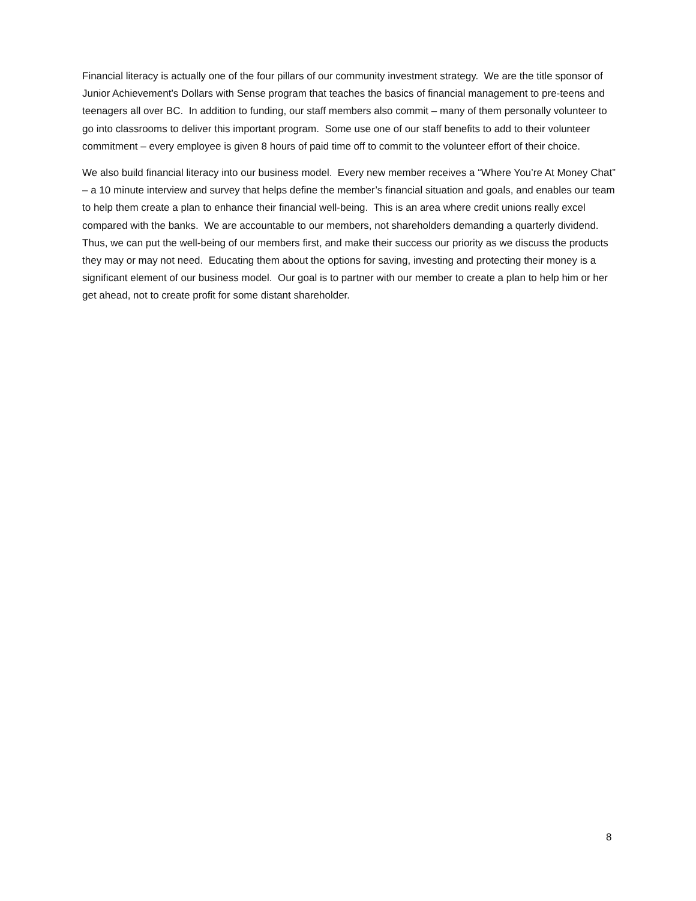Financial literacy is actually one of the four pillars of our community investment strategy. We are the title sponsor of Junior Achievement’s Dollars with Sense program that teaches the basics of financial management to pre-teens and teenagers all over BC. In addition to funding, our staff members also commit – many of them personally volunteer to go into classrooms to deliver this important program. Some use one of our staff benefits to add to their volunteer commitment – every employee is given 8 hours of paid time off to commit to the volunteer effort of their choice.
We also build financial literacy into our business model. Every new member receives a “Where You’re At Money Chat” – a 10 minute interview and survey that helps define the member’s financial situation and goals, and enables our team to help them create a plan to enhance their financial well-being. This is an area where credit unions really excel compared with the banks. We are accountable to our members, not shareholders demanding a quarterly dividend. Thus, we can put the well-being of our members first, and make their success our priority as we discuss the products they may or may not need. Educating them about the options for saving, investing and protecting their money is a significant element of our business model. Our goal is to partner with our member to create a plan to help him or her get ahead, not to create profit for some distant shareholder.
8